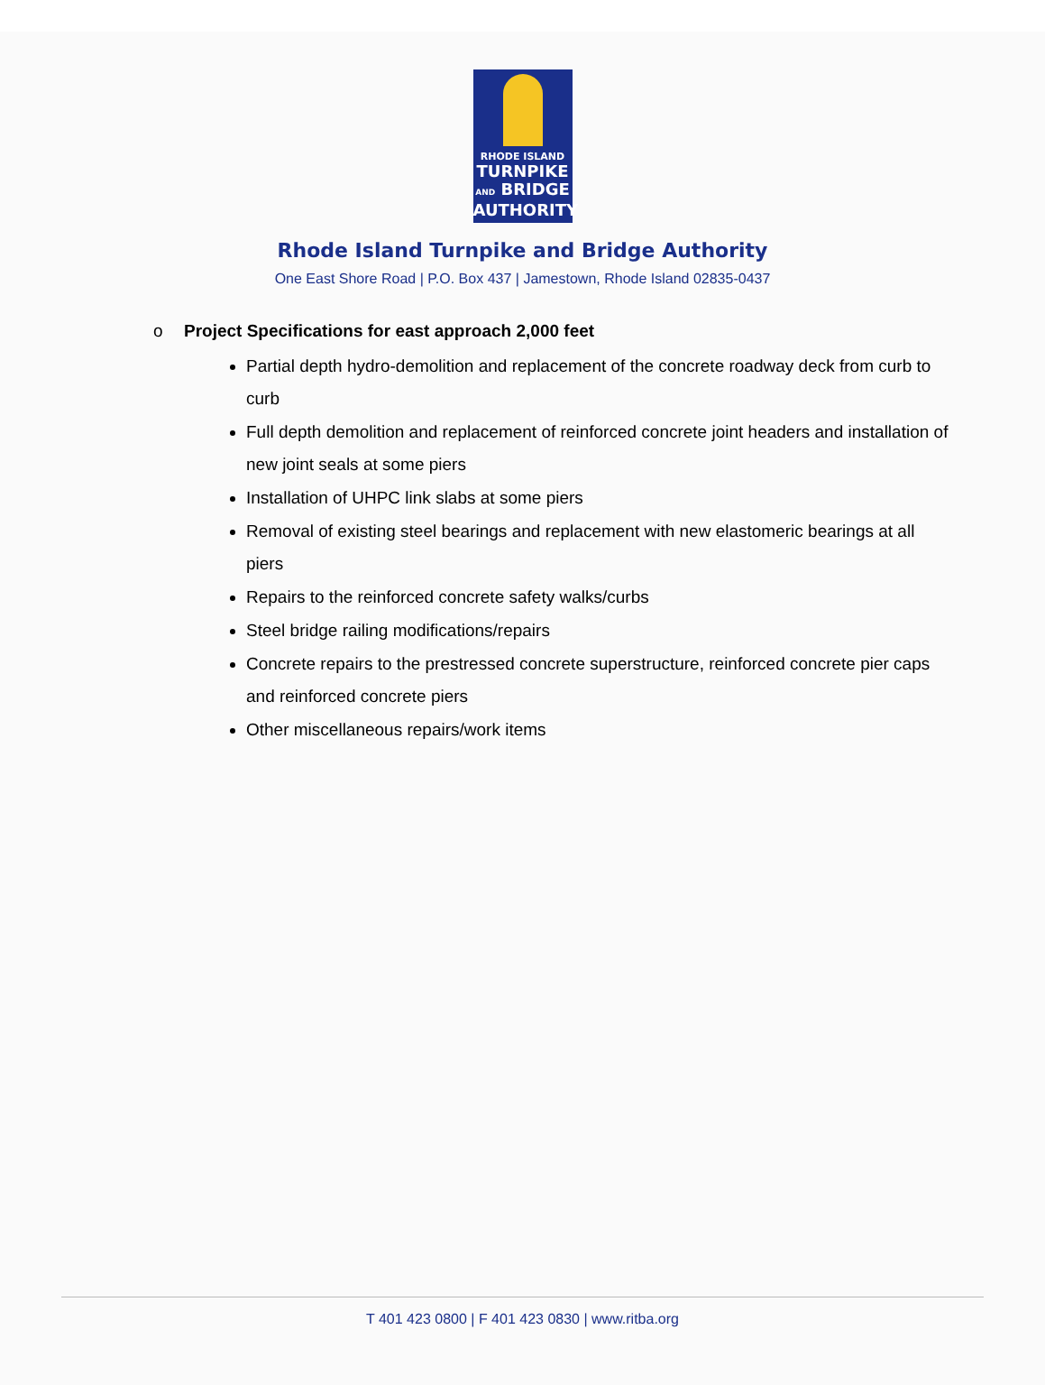RHODE ISLAND
TURNPIKE
AND BRIDGE
AUTHORITY
Rhode Island Turnpike and Bridge Authority
One East Shore Road | P.O. Box 437 | Jamestown, Rhode Island 02835-0437
o Project Specifications for east approach 2,000 feet
Partial depth hydro-demolition and replacement of the concrete roadway deck from curb to curb
Full depth demolition and replacement of reinforced concrete joint headers and installation of new joint seals at some piers
Installation of UHPC link slabs at some piers
Removal of existing steel bearings and replacement with new elastomeric bearings at all piers
Repairs to the reinforced concrete safety walks/curbs
Steel bridge railing modifications/repairs
Concrete repairs to the prestressed concrete superstructure, reinforced concrete pier caps and reinforced concrete piers
Other miscellaneous repairs/work items
T 401 423 0800 | F 401 423 0830 | www.ritba.org